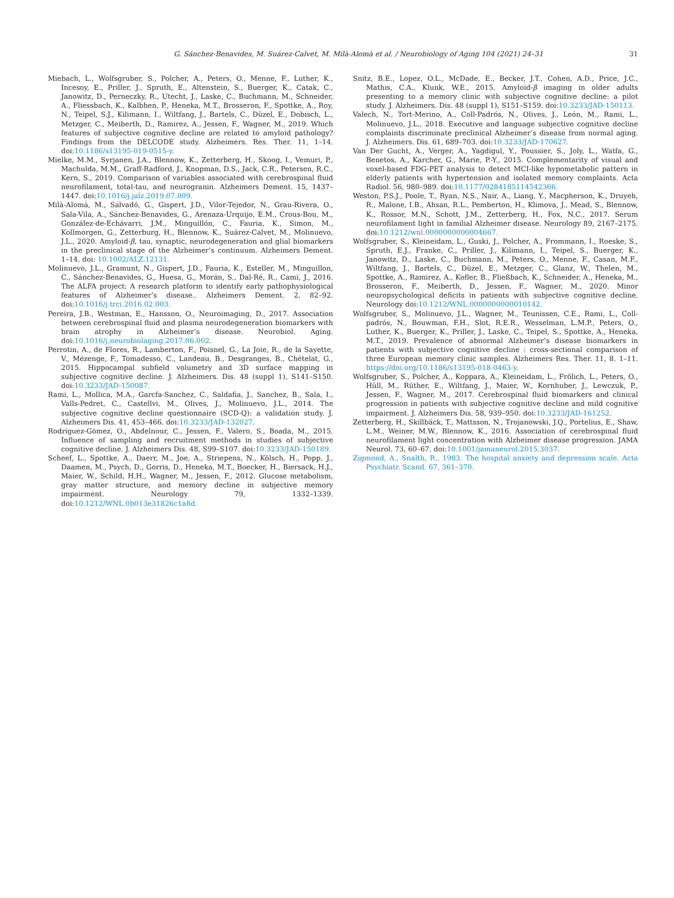G. Sánchez-Benavides, M. Suárez-Calvet, M. Milà-Alomà et al. / Neurobiology of Aging 104 (2021) 24–31 31
Miebach, L., Wolfsgruber, S., Polcher, A., Peters, O., Menne, F., Luther, K., Incesoy, E., Priller, J., Spruth, E., Altenstein, S., Buerger, K., Catak, C., Janowitz, D., Perneczky, R., Utecht, J., Laske, C., Buchmann, M., Schneider, A., Fliessbach, K., Kalbhen, P., Heneka, M.T., Brosseron, F., Spottke, A., Roy, N., Teipel, S.J., Kilimann, I., Wiltfang, J., Bartels, C., Düzel, E., Dobisch, L., Metzger, C., Meiberth, D., Ramirez, A., Jessen, F., Wagner, M., 2019. Which features of subjective cognitive decline are related to amyloid pathology? Findings from the DELCODE study. Alzheimers. Res. Ther. 11, 1–14. doi:10.1186/s13195-019-0515-y.
Mielke, M.M., Syrjanen, J.A., Blennow, K., Zetterberg, H., Skoog, I., Vemuri, P., Machulda, M.M., Graff-Radford, J., Knopman, D.S., Jack, C.R., Petersen, R.C., Kern, S., 2019. Comparison of variables associated with cerebrospinal fluid neurofilament, total-tau, and neurogranin. Alzheimers Dement. 15, 1437–1447. doi:10.1016/j.jalz.2019.07.009.
Milà-Alomà, M., Salvadó, G., Gispert, J.D., Vilor-Tejedor, N., Grau-Rivera, O., Sala-Vila, A., Sánchez-Benavides, G., Arenaza-Urquijo, E.M., Crous-Bou, M., González-de-Echávarri, J.M., Minguillón, C., Fauria, K., Simon, M., Kollmorgen, G., Zetterburg, H., Blennow, K., Suárez-Calvet, M., Molinuevo, J.L., 2020. Amyloid-β, tau, synaptic, neurodegeneration and glial biomarkers in the preclinical stage of the Alzheimer’s continuum. Alzheimers Dement. 1–14. doi: 10.1002/ALZ.12131.
Molinuevo, J.L., Gramunt, N., Gispert, J.D., Fauria, K., Esteller, M., Minguillon, C., Sánchez-Benavides, G., Huesa, G., Morán, S., Dal-Ré, R., Camí, J., 2016. The ALFA project: A research platform to identify early pathophysiological features of Alzheimer’s disease.. Alzheimers Dement. 2, 82–92. doi:10.1016/j.trci.2016.02.003.
Pereira, J.B., Westman, E., Hansson, O., Neuroimaging, D., 2017. Association between cerebrospinal fluid and plasma neurodegeneration biomarkers with brain atrophy in Alzheimer’s disease. Neurobiol. Aging. doi:10.1016/j.neurobiolaging.2017.06.002.
Perrotin, A., de Flores, R., Lamberton, F., Poisnel, G., La Joie, R., de la Sayette, V., Mézenge, F., Tomadesso, C., Landeau, B., Desgranges, B., Chételat, G., 2015. Hippocampal subfield volumetry and 3D surface mapping in subjective cognitive decline. J. Alzheimers. Dis. 48 (suppl 1), S141–S150. doi:10.3233/JAD-150087.
Rami, L., Mollica, M.A., Garcfa-Sanchez, C., Saldafia, J., Sanchez, B., Sala, I., Valls-Pedret, C., Castellvi, M., Olives, J., Molinuevo, J.L., 2014. The subjective cognitive decline questionnaire (SCD-Q): a validation study. J. Alzheimers Dis. 41, 453–466. doi:10.3233/JAD-132027.
Rodríguez-Gómez, O., Abdelnour, C., Jessen, F., Valero, S., Boada, M., 2015. Influence of sampling and recruitment methods in studies of subjective cognitive decline. J. Alzheimers Dis. 48, S99–S107. doi:10.3233/JAD-150189.
Scheef, L., Spottke, A., Daerr, M., Joe, A., Striepens, N., Kölsch, H., Popp, J., Daamen, M., Psych, D., Gorris, D., Heneka, M.T., Boecker, H., Biersack, H.J., Maier, W., Schild, H.H., Wagner, M., Jessen, F., 2012. Glucose metabolism, gray matter structure, and memory decline in subjective memory impairment. Neurology 79, 1332–1339. doi:10.1212/WNL.0b013e31826c1a8d.
Snitz, B.E., Lopez, O.L., McDade, E., Becker, J.T., Cohen, A.D., Price, J.C., Mathis, C.A., Klunk, W.E., 2015. Amyloid-β imaging in older adults presenting to a memory clinic with subjective cognitive decline: a pilot study. J. Alzheimers. Dis. 48 (suppl 1), S151–S159. doi:10.3233/JAD-150113.
Valech, N., Tort-Merino, A., Coll-Padrós, N., Olives, J., León, M., Rami, L., Molinuevo, J.L., 2018. Executive and language subjective cognitive decline complaints discriminate preclinical Alzheimer’s disease from normal aging. J. Alzheimers. Dis. 61, 689–703. doi:10.3233/JAD-170627.
Van Der Gucht, A., Verger, A., Yagdigul, Y., Poussier, S., Joly, L., Watfa, G., Benetos, A., Karcher, G., Marie, P.-Y., 2015. Complementarity of visual and voxel-based FDG-PET analysis to detect MCI-like hypometabolic pattern in elderly patients with hypertension and isolated memory complaints. Acta Radiol. 56, 980–989. doi:10.1177/0284185114542366.
Weston, P.S.J., Poole, T., Ryan, N.S., Nair, A., Liang, Y., Macpherson, K., Druyeh, R., Malone, I.B., Ahsan, R.L., Pemberton, H., Klimova, J., Mead, S., Blennow, K., Rossor, M.N., Schott, J.M., Zetterberg, H., Fox, N.C., 2017. Serum neurofilament light in familial Alzheimer disease. Neurology 89, 2167–2175. doi:10.1212/wnl.0000000000004667.
Wolfsgruber, S., Kleineidam, L., Guski, J., Polcher, A., Frommann, I., Roeske, S., Spruth, E.J., Franke, C., Priller, J., Kilimann, I., Teipel, S., Buerger, K., Janowitz, D., Laske, C., Buchmann, M., Peters, O., Menne, F., Casan, M.F., Wiltfang, J., Bartels, C., Düzel, E., Metzger, C., Glanz, W., Thelen, M., Spottke, A., Ramirez, A., Kofler, B., Fließbach, K., Schneider, A., Heneka, M., Brosseron, F., Meiberth, D., Jessen, F., Wagner, M., 2020. Minor neuropsychological deficits in patients with subjective cognitive decline. Neurology doi:10.1212/WNL.0000000000010142.
Wolfsgruber, S., Molinuevo, J.L., Wagner, M., Teunissen, C.E., Rami, L., Coll-padrós, N., Bouwman, F.H., Slot, R.E.R., Wesselman, L.M.P., Peters, O., Luther, K., Buerger, K., Priller, J., Laske, C., Teipel, S., Spottke, A., Heneka, M.T., 2019. Prevalence of abnormal Alzheimer’s disease biomarkers in patients with subjective cognitive decline : cross-sectional comparison of three European memory clinic samples. Alzheimers Res. Ther. 11, 8. 1–11. https://doi.org/10.1186/s13195-018-0463-y.
Wolfsgruber, S., Polcher, A., Koppara, A., Kleineidam, L., Frölich, L., Peters, O., Hüll, M., Rüther, E., Wiltfang, J., Maier, W., Kornhuber, J., Lewczuk, P., Jessen, F., Wagner, M., 2017. Cerebrospinal fluid biomarkers and clinical progression in patients with subjective cognitive decline and mild cognitive impairment. J. Alzheimers Dis. 58, 939–950. doi:10.3233/JAD-161252.
Zetterberg, H., Skillbäck, T., Mattsson, N., Trojanowski, J.Q., Portelius, E., Shaw, L.M., Weiner, M.W., Blennow, K., 2016. Association of cerebrospinal fluid neurofilament light concentration with Alzheimer disease progression. JAMA Neurol. 73, 60–67. doi:10.1001/jamaneurol.2015.3037.
Zigmond, A., Snalth, R., 1983. The hospital anxiety and depression scale. Acta Psychiatr. Scand. 67, 361–370.